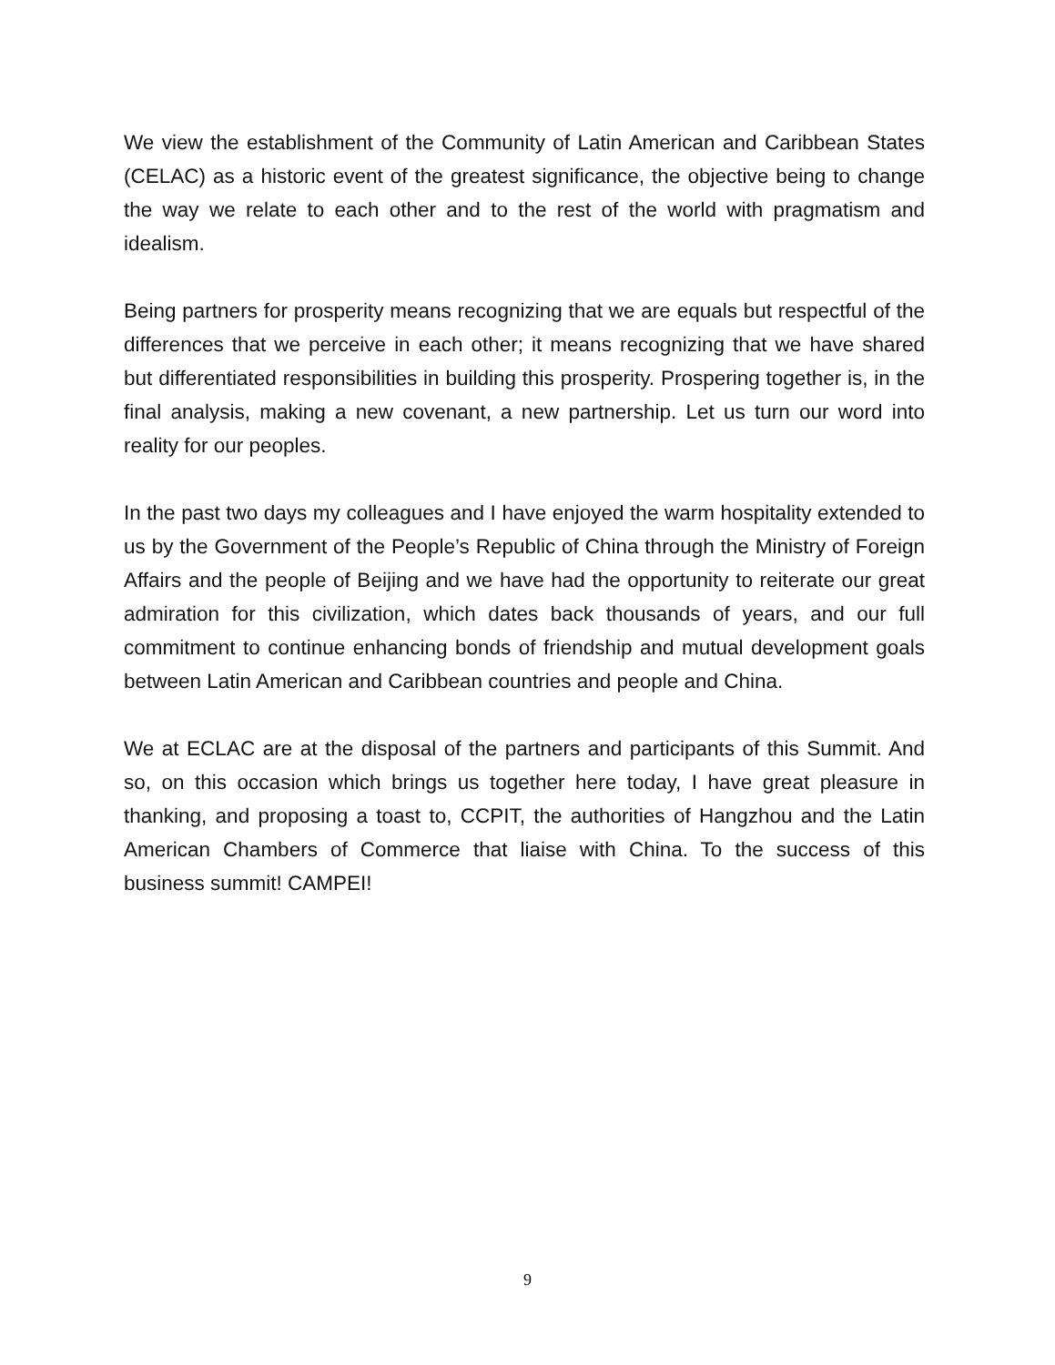We view the establishment of the Community of Latin American and Caribbean States (CELAC) as a historic event of the greatest significance, the objective being to change the way we relate to each other and to the rest of the world with pragmatism and idealism.
Being partners for prosperity means recognizing that we are equals but respectful of the differences that we perceive in each other; it means recognizing that we have shared but differentiated responsibilities in building this prosperity. Prospering together is, in the final analysis, making a new covenant, a new partnership. Let us turn our word into reality for our peoples.
In the past two days my colleagues and I have enjoyed the warm hospitality extended to us by the Government of the People’s Republic of China through the Ministry of Foreign Affairs and the people of Beijing and we have had the opportunity to reiterate our great admiration for this civilization, which dates back thousands of years, and our full commitment to continue enhancing bonds of friendship and mutual development goals between Latin American and Caribbean countries and people and China.
We at ECLAC are at the disposal of the partners and participants of this Summit. And so, on this occasion which brings us together here today, I have great pleasure in thanking, and proposing a toast to, CCPIT, the authorities of Hangzhou and the Latin American Chambers of Commerce that liaise with China. To the success of this business summit! CAMPEI!
9